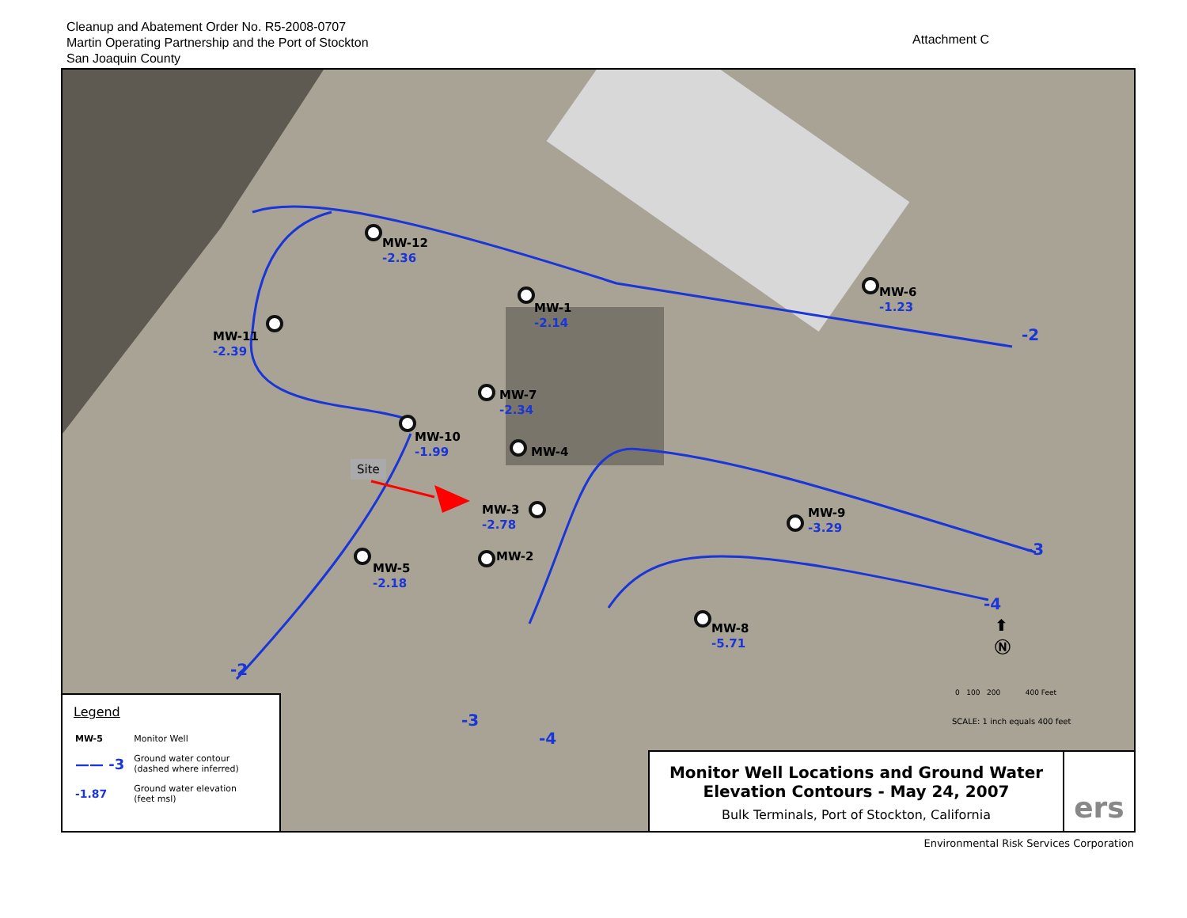Cleanup and Abatement Order No. R5-2008-0707
Martin Operating Partnership and the Port of Stockton
San Joaquin County
Attachment C
MW-12
-2.36
MW-1
-2.14
MW-6
-1.23
MW-11
-2.39
MW-7
-2.34
MW-10
-1.99
MW-4
Site
MW-3
-2.78
MW-9
-3.29
MW-5
-2.18
MW-2
MW-8
-5.71
-2
-3
-4
-2
-3
-4
⬆
Ⓝ
0 100 200 400 Feet
SCALE: 1 inch equals 400 feet
Legend
| MW-5 | Monitor Well |
| —— -3 | Ground water contour (dashed where inferred) |
| -1.87 | Ground water elevation (feet msl) |
Monitor Well Locations and Ground Water
Elevation Contours - May 24, 2007
Bulk Terminals, Port of Stockton, California
ers
Environmental Risk Services Corporation